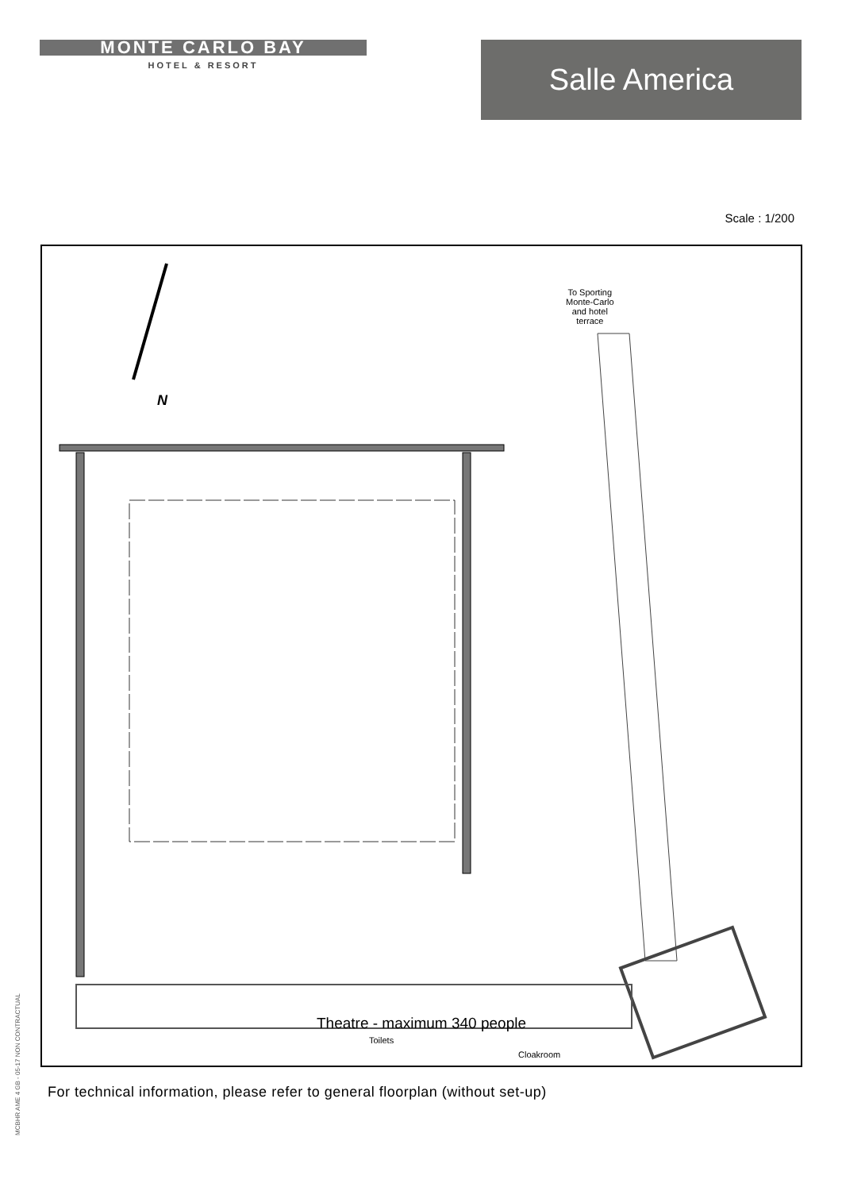MONTE CARLO BAY
HOTEL & RESORT
Salle America
Scale : 1/200
To Sporting
Monte-Carlo
and hotel
terrace
N
Toilets
Cloakroom
Theatre - maximum 340 people
For technical information, please refer to general floorplan (without set-up)
MCBHR AME 4 GB - 05-17 NON CONTRACTUAL